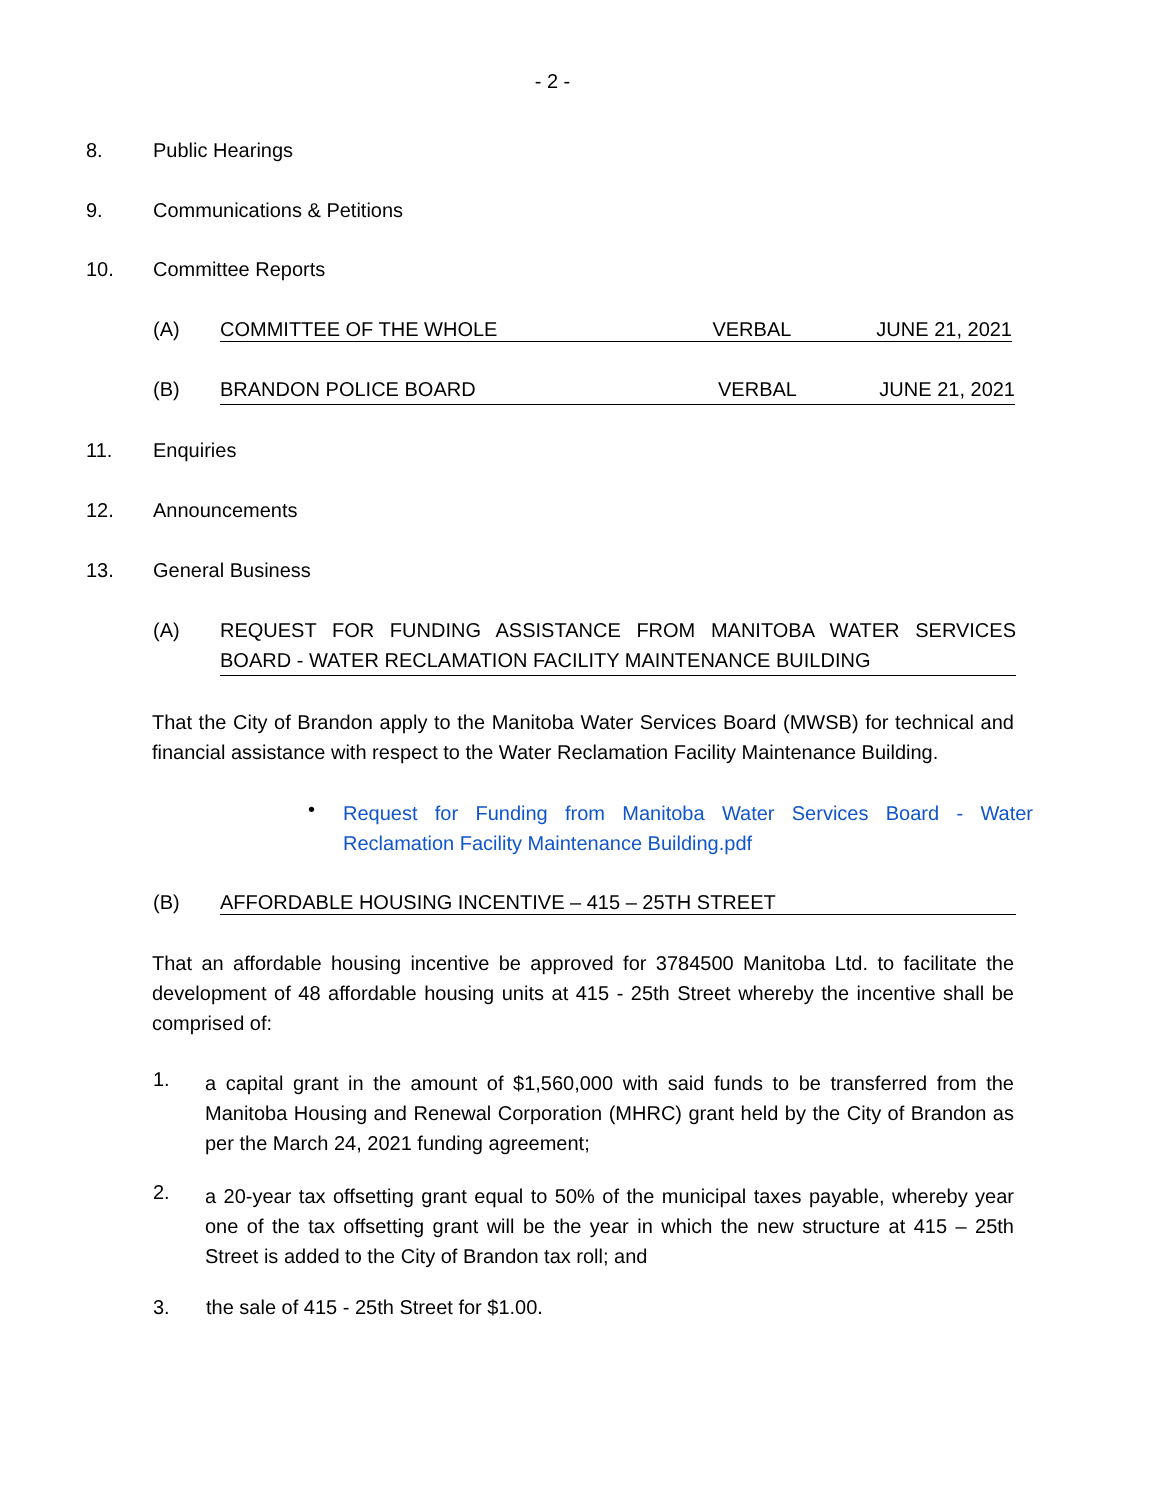- 2 -
8. Public Hearings
9. Communications & Petitions
10. Committee Reports
(A) COMMITTEE OF THE WHOLE VERBAL JUNE 21, 2021
(B) BRANDON POLICE BOARD VERBAL JUNE 21, 2021
11. Enquiries
12. Announcements
13. General Business
(A) REQUEST FOR FUNDING ASSISTANCE FROM MANITOBA WATER SERVICES BOARD - WATER RECLAMATION FACILITY MAINTENANCE BUILDING
That the City of Brandon apply to the Manitoba Water Services Board (MWSB) for technical and financial assistance with respect to the Water Reclamation Facility Maintenance Building.
•
Request for Funding from Manitoba Water Services Board - Water Reclamation Facility Maintenance Building.pdf
(B) AFFORDABLE HOUSING INCENTIVE – 415 – 25TH STREET
That an affordable housing incentive be approved for 3784500 Manitoba Ltd. to facilitate the development of 48 affordable housing units at 415 - 25th Street whereby the incentive shall be comprised of:
1.
a capital grant in the amount of $1,560,000 with said funds to be transferred from the Manitoba Housing and Renewal Corporation (MHRC) grant held by the City of Brandon as per the March 24, 2021 funding agreement;
2.
a 20-year tax offsetting grant equal to 50% of the municipal taxes payable, whereby year one of the tax offsetting grant will be the year in which the new structure at 415 – 25th Street is added to the City of Brandon tax roll; and
3. the sale of 415 - 25th Street for $1.00.